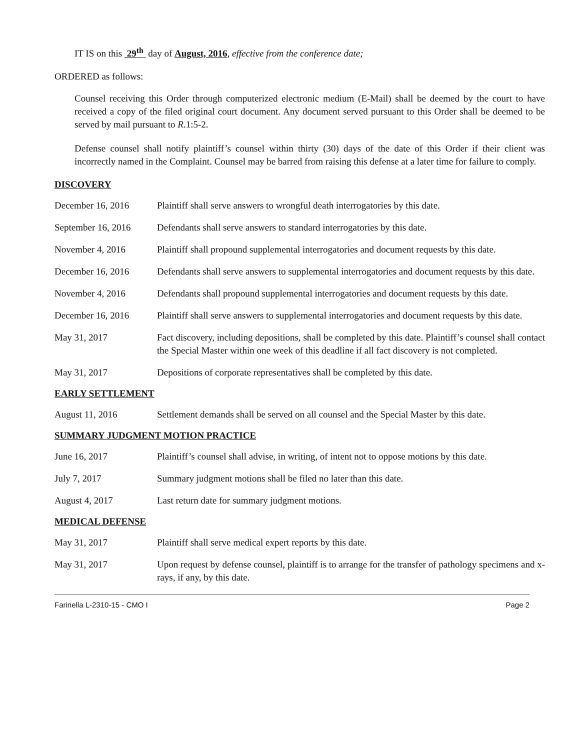IT IS on this 29<sup>th</sup> day of August, 2016, effective from the conference date;
ORDERED as follows:
Counsel receiving this Order through computerized electronic medium (E-Mail) shall be deemed by the court to have received a copy of the filed original court document. Any document served pursuant to this Order shall be deemed to be served by mail pursuant to R.1:5-2.
Defense counsel shall notify plaintiff’s counsel within thirty (30) days of the date of this Order if their client was incorrectly named in the Complaint. Counsel may be barred from raising this defense at a later time for failure to comply.
DISCOVERY
December 16, 2016 Plaintiff shall serve answers to wrongful death interrogatories by this date.
September 16, 2016
Defendants shall serve answers to standard interrogatories by this date.
November 4, 2016 Plaintiff shall propound supplemental interrogatories and document requests by this date.
December 16, 2016 Defendants shall serve answers to supplemental interrogatories and document requests by this date.
November 4, 2016 Defendants shall propound supplemental interrogatories and document requests by this date.
December 16, 2016 Plaintiff shall serve answers to supplemental interrogatories and document requests by this date.
May 31, 2017 Fact discovery, including depositions, shall be completed by this date. Plaintiff’s counsel shall contact the Special Master within one week of this deadline if all fact discovery is not completed.
May 31, 2017 Depositions of corporate representatives shall be completed by this date.
EARLY SETTLEMENT
August 11, 2016 Settlement demands shall be served on all counsel and the Special Master by this date.
SUMMARY JUDGMENT MOTION PRACTICE
June 16, 2017 Plaintiff’s counsel shall advise, in writing, of intent not to oppose motions by this date.
July 7, 2017 Summary judgment motions shall be filed no later than this date.
August 4, 2017 Last return date for summary judgment motions.
MEDICAL DEFENSE
May 31, 2017 Plaintiff shall serve medical expert reports by this date.
May 31, 2017 Upon request by defense counsel, plaintiff is to arrange for the transfer of pathology specimens and x-rays, if any, by this date.
Farinella L-2310-15 - CMO I Page 2